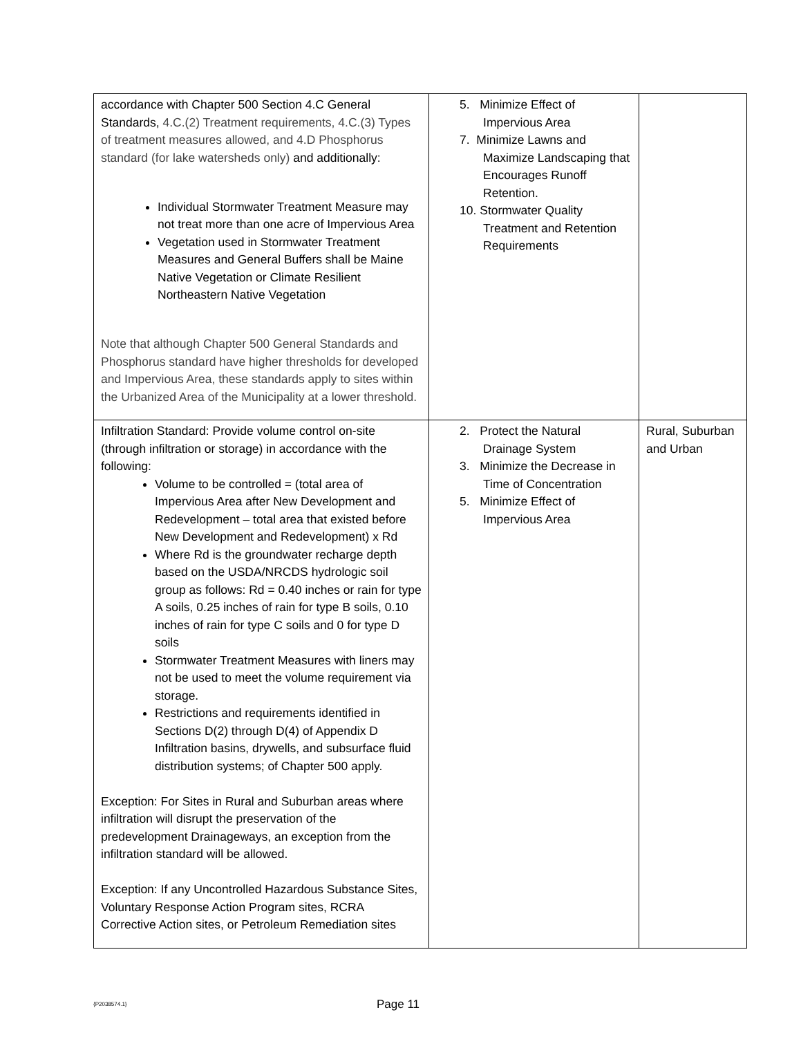| accordance with Chapter 500 Section 4.C General Standards, 4.C.(2) Treatment requirements, 4.C.(3) Types of treatment measures allowed, and 4.D Phosphorus standard (for lake watersheds only) and additionally: Individual Stormwater Treatment Measure may not treat more than one acre of Impervious Area Vegetation used in Stormwater Treatment Measures and General Buffers shall be Maine Native Vegetation or Climate Resilient Northeastern Native Vegetation Note that although Chapter 500 General Standards and Phosphorus standard have higher thresholds for developed and Impervious Area, these standards apply to sites within the Urbanized Area of the Municipality at a lower threshold. | 5. Minimize Effect of Impervious Area 7. Minimize Lawns and Maximize Landscaping that Encourages Runoff Retention. 10. Stormwater Quality Treatment and Retention Requirements | |
| Infiltration Standard: Provide volume control on-site (through infiltration or storage) in accordance with the following: Volume to be controlled = (total area of Impervious Area after New Development and Redevelopment – total area that existed before New Development and Redevelopment) x Rd Where Rd is the groundwater recharge depth based on the USDA/NRCDS hydrologic soil group as follows: Rd = 0.40 inches or rain for type A soils, 0.25 inches of rain for type B soils, 0.10 inches of rain for type C soils and 0 for type D soils Stormwater Treatment Measures with liners may not be used to meet the volume requirement via storage. Restrictions and requirements identified in Sections D(2) through D(4) of Appendix D Infiltration basins, drywells, and subsurface fluid distribution systems; of Chapter 500 apply. Exception: For Sites in Rural and Suburban areas where infiltration will disrupt the preservation of the predevelopment Drainageways, an exception from the infiltration standard will be allowed. Exception: If any Uncontrolled Hazardous Substance Sites, Voluntary Response Action Program sites, RCRA Corrective Action sites, or Petroleum Remediation sites | 2. Protect the Natural Drainage System 3. Minimize the Decrease in Time of Concentration 5. Minimize Effect of Impervious Area | Rural, Suburban and Urban |
{P2038574.1} Page 11